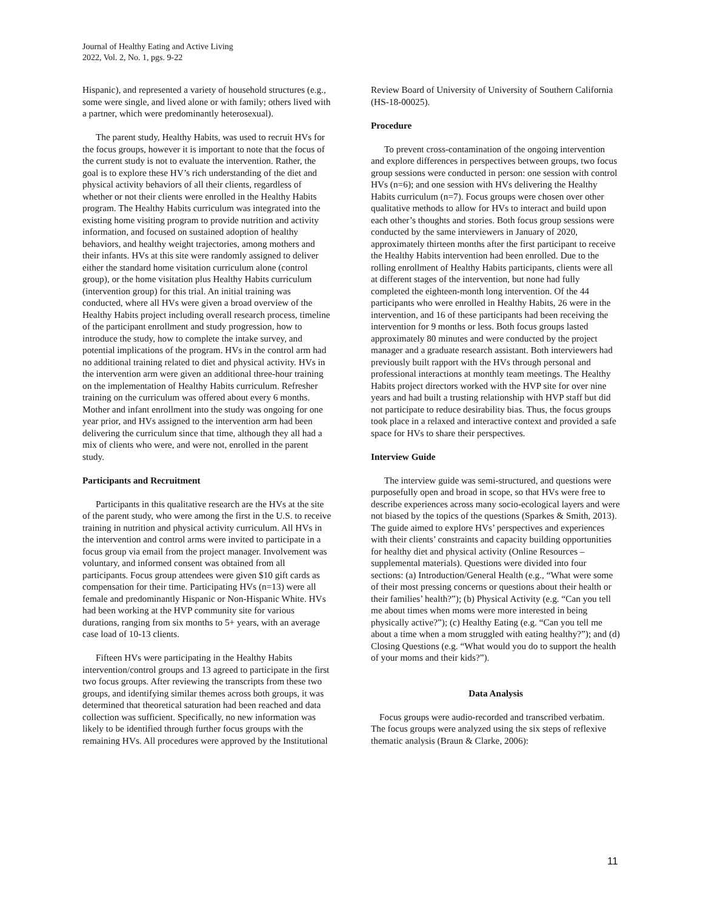Journal of Healthy Eating and Active Living
2022, Vol. 2, No. 1, pgs. 9-22
Hispanic), and represented a variety of household structures (e.g., some were single, and lived alone or with family; others lived with a partner, which were predominantly heterosexual).
The parent study, Healthy Habits, was used to recruit HVs for the focus groups, however it is important to note that the focus of the current study is not to evaluate the intervention. Rather, the goal is to explore these HV’s rich understanding of the diet and physical activity behaviors of all their clients, regardless of whether or not their clients were enrolled in the Healthy Habits program. The Healthy Habits curriculum was integrated into the existing home visiting program to provide nutrition and activity information, and focused on sustained adoption of healthy behaviors, and healthy weight trajectories, among mothers and their infants. HVs at this site were randomly assigned to deliver either the standard home visitation curriculum alone (control group), or the home visitation plus Healthy Habits curriculum (intervention group) for this trial. An initial training was conducted, where all HVs were given a broad overview of the Healthy Habits project including overall research process, timeline of the participant enrollment and study progression, how to introduce the study, how to complete the intake survey, and potential implications of the program. HVs in the control arm had no additional training related to diet and physical activity. HVs in the intervention arm were given an additional three-hour training on the implementation of Healthy Habits curriculum. Refresher training on the curriculum was offered about every 6 months. Mother and infant enrollment into the study was ongoing for one year prior, and HVs assigned to the intervention arm had been delivering the curriculum since that time, although they all had a mix of clients who were, and were not, enrolled in the parent study.
Participants and Recruitment
Participants in this qualitative research are the HVs at the site of the parent study, who were among the first in the U.S. to receive training in nutrition and physical activity curriculum. All HVs in the intervention and control arms were invited to participate in a focus group via email from the project manager. Involvement was voluntary, and informed consent was obtained from all participants. Focus group attendees were given $10 gift cards as compensation for their time. Participating HVs (n=13) were all female and predominantly Hispanic or Non-Hispanic White. HVs had been working at the HVP community site for various durations, ranging from six months to 5+ years, with an average case load of 10-13 clients.
Fifteen HVs were participating in the Healthy Habits intervention/control groups and 13 agreed to participate in the first two focus groups. After reviewing the transcripts from these two groups, and identifying similar themes across both groups, it was determined that theoretical saturation had been reached and data collection was sufficient. Specifically, no new information was likely to be identified through further focus groups with the remaining HVs. All procedures were approved by the Institutional
Review Board of University of University of Southern California (HS-18-00025).
Procedure
To prevent cross-contamination of the ongoing intervention and explore differences in perspectives between groups, two focus group sessions were conducted in person: one session with control HVs (n=6); and one session with HVs delivering the Healthy Habits curriculum (n=7). Focus groups were chosen over other qualitative methods to allow for HVs to interact and build upon each other’s thoughts and stories. Both focus group sessions were conducted by the same interviewers in January of 2020, approximately thirteen months after the first participant to receive the Healthy Habits intervention had been enrolled. Due to the rolling enrollment of Healthy Habits participants, clients were all at different stages of the intervention, but none had fully completed the eighteen-month long intervention. Of the 44 participants who were enrolled in Healthy Habits, 26 were in the intervention, and 16 of these participants had been receiving the intervention for 9 months or less. Both focus groups lasted approximately 80 minutes and were conducted by the project manager and a graduate research assistant. Both interviewers had previously built rapport with the HVs through personal and professional interactions at monthly team meetings. The Healthy Habits project directors worked with the HVP site for over nine years and had built a trusting relationship with HVP staff but did not participate to reduce desirability bias. Thus, the focus groups took place in a relaxed and interactive context and provided a safe space for HVs to share their perspectives.
Interview Guide
The interview guide was semi-structured, and questions were purposefully open and broad in scope, so that HVs were free to describe experiences across many socio-ecological layers and were not biased by the topics of the questions (Sparkes & Smith, 2013). The guide aimed to explore HVs’ perspectives and experiences with their clients’ constraints and capacity building opportunities for healthy diet and physical activity (Online Resources – supplemental materials). Questions were divided into four sections: (a) Introduction/General Health (e.g., “What were some of their most pressing concerns or questions about their health or their families’ health?”); (b) Physical Activity (e.g. “Can you tell me about times when moms were more interested in being physically active?”); (c) Healthy Eating (e.g. “Can you tell me about a time when a mom struggled with eating healthy?”); and (d) Closing Questions (e.g. “What would you do to support the health of your moms and their kids?”).
Data Analysis
Focus groups were audio-recorded and transcribed verbatim. The focus groups were analyzed using the six steps of reflexive thematic analysis (Braun & Clarke, 2006):
11